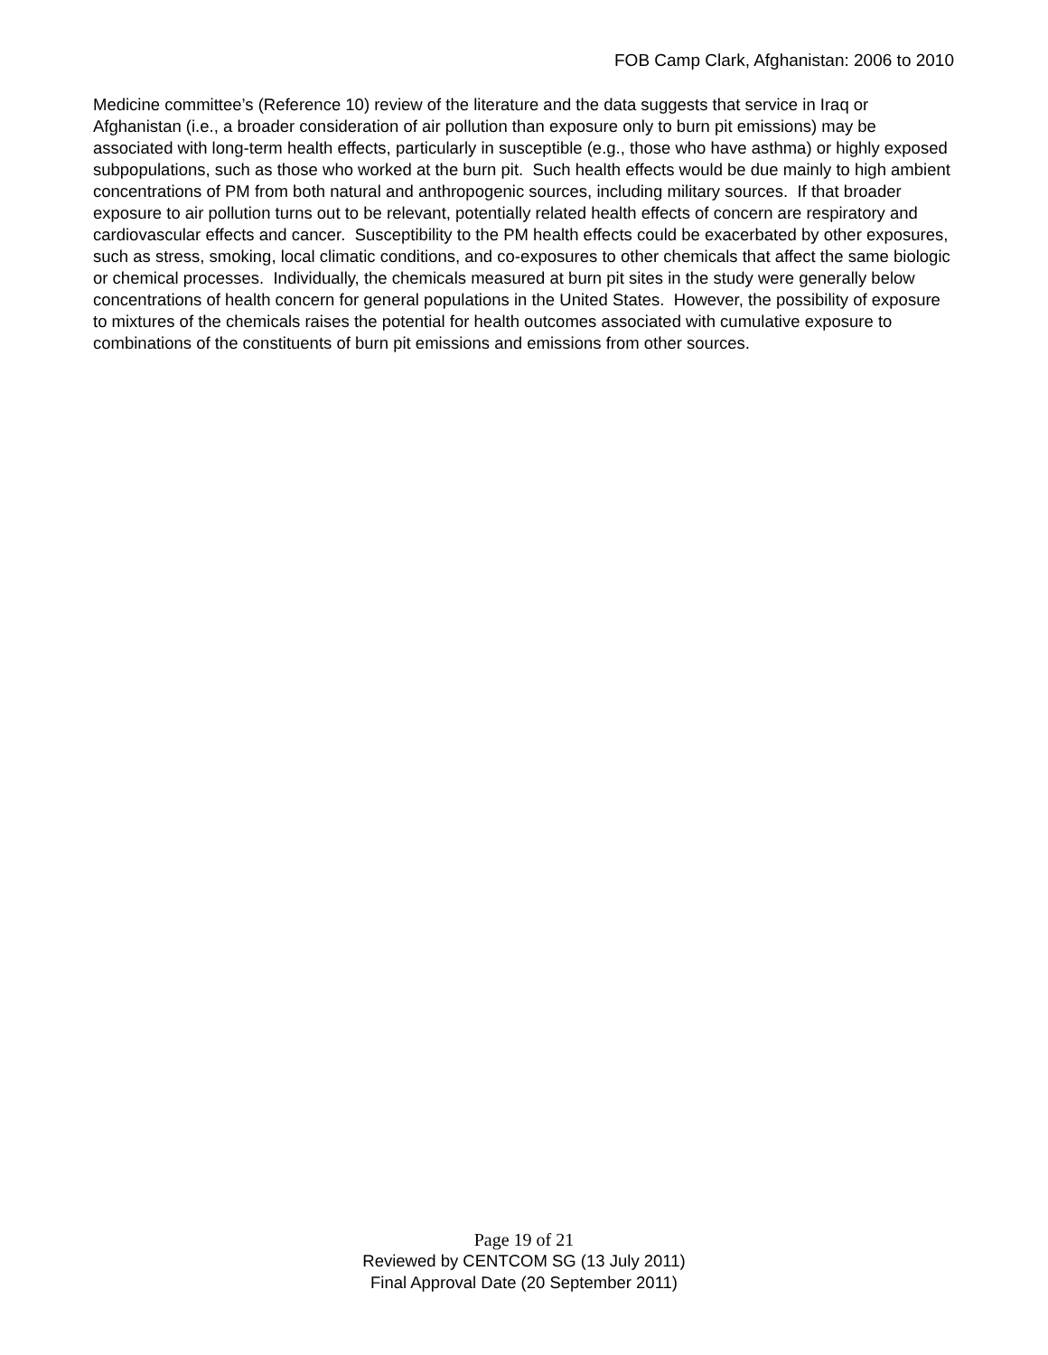FOB Camp Clark, Afghanistan: 2006 to 2010
Medicine committee’s (Reference 10) review of the literature and the data suggests that service in Iraq or Afghanistan (i.e., a broader consideration of air pollution than exposure only to burn pit emissions) may be associated with long-term health effects, particularly in susceptible (e.g., those who have asthma) or highly exposed subpopulations, such as those who worked at the burn pit. Such health effects would be due mainly to high ambient concentrations of PM from both natural and anthropogenic sources, including military sources. If that broader exposure to air pollution turns out to be relevant, potentially related health effects of concern are respiratory and cardiovascular effects and cancer. Susceptibility to the PM health effects could be exacerbated by other exposures, such as stress, smoking, local climatic conditions, and co-exposures to other chemicals that affect the same biologic or chemical processes. Individually, the chemicals measured at burn pit sites in the study were generally below concentrations of health concern for general populations in the United States. However, the possibility of exposure to mixtures of the chemicals raises the potential for health outcomes associated with cumulative exposure to combinations of the constituents of burn pit emissions and emissions from other sources.
Page 19 of 21
Reviewed by CENTCOM SG (13 July 2011)
Final Approval Date (20 September 2011)